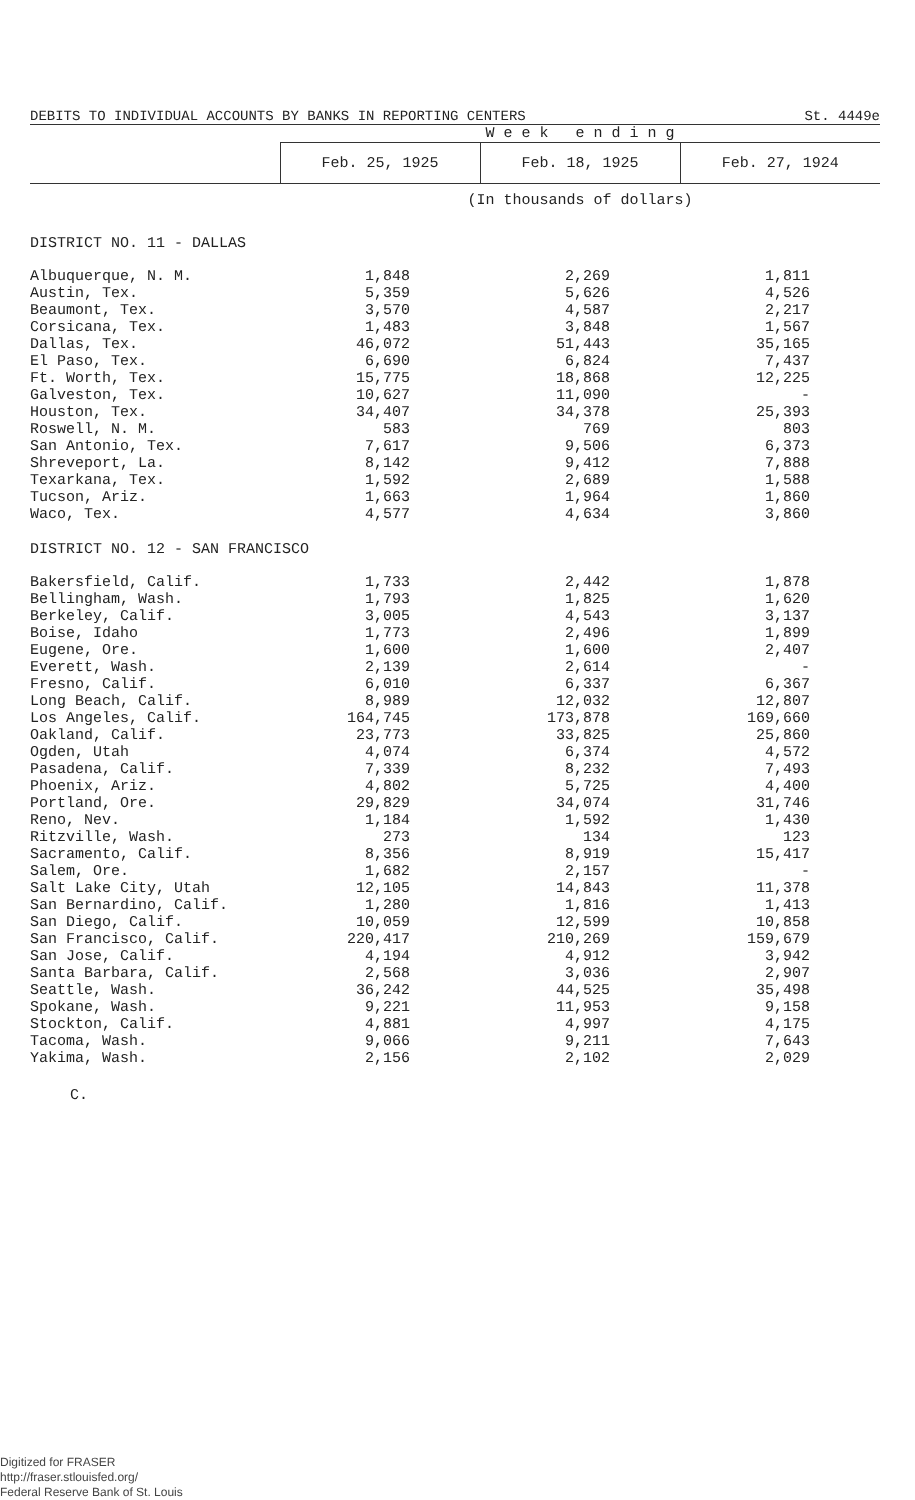DEBITS TO INDIVIDUAL ACCOUNTS BY BANKS IN REPORTING CENTERS St. 4449e
| | W e e k e n d i n g | | |
| --- | --- | --- | --- |
| | Feb. 25, 1925 | Feb. 18, 1925 | Feb. 27, 1924 |
| | (In thousands of dollars) | | |
| DISTRICT NO. 11 - DALLAS | | | |
| Albuquerque, N. M. | 1,848 | 2,269 | 1,811 |
| Austin, Tex. | 5,359 | 5,626 | 4,526 |
| Beaumont, Tex. | 3,570 | 4,587 | 2,217 |
| Corsicana, Tex. | 1,483 | 3,848 | 1,567 |
| Dallas, Tex. | 46,072 | 51,443 | 35,165 |
| El Paso, Tex. | 6,690 | 6,824 | 7,437 |
| Ft. Worth, Tex. | 15,775 | 18,868 | 12,225 |
| Galveston, Tex. | 10,627 | 11,090 | - |
| Houston, Tex. | 34,407 | 34,378 | 25,393 |
| Roswell, N. M. | 583 | 769 | 803 |
| San Antonio, Tex. | 7,617 | 9,506 | 6,373 |
| Shreveport, La. | 8,142 | 9,412 | 7,888 |
| Texarkana, Tex. | 1,592 | 2,689 | 1,588 |
| Tucson, Ariz. | 1,663 | 1,964 | 1,860 |
| Waco, Tex. | 4,577 | 4,634 | 3,860 |
| DISTRICT NO. 12 - SAN FRANCISCO | | | |
| Bakersfield, Calif. | 1,733 | 2,442 | 1,878 |
| Bellingham, Wash. | 1,793 | 1,825 | 1,620 |
| Berkeley, Calif. | 3,005 | 4,543 | 3,137 |
| Boise, Idaho | 1,773 | 2,496 | 1,899 |
| Eugene, Ore. | 1,600 | 1,600 | 2,407 |
| Everett, Wash. | 2,139 | 2,614 | - |
| Fresno, Calif. | 6,010 | 6,337 | 6,367 |
| Long Beach, Calif. | 8,989 | 12,032 | 12,807 |
| Los Angeles, Calif. | 164,745 | 173,878 | 169,660 |
| Oakland, Calif. | 23,773 | 33,825 | 25,860 |
| Ogden, Utah | 4,074 | 6,374 | 4,572 |
| Pasadena, Calif. | 7,339 | 8,232 | 7,493 |
| Phoenix, Ariz. | 4,802 | 5,725 | 4,400 |
| Portland, Ore. | 29,829 | 34,074 | 31,746 |
| Reno, Nev. | 1,184 | 1,592 | 1,430 |
| Ritzville, Wash. | 273 | 134 | 123 |
| Sacramento, Calif. | 8,356 | 8,919 | 15,417 |
| Salem, Ore. | 1,682 | 2,157 | - |
| Salt Lake City, Utah | 12,105 | 14,843 | 11,378 |
| San Bernardino, Calif. | 1,280 | 1,816 | 1,413 |
| San Diego, Calif. | 10,059 | 12,599 | 10,858 |
| San Francisco, Calif. | 220,417 | 210,269 | 159,679 |
| San Jose, Calif. | 4,194 | 4,912 | 3,942 |
| Santa Barbara, Calif. | 2,568 | 3,036 | 2,907 |
| Seattle, Wash. | 36,242 | 44,525 | 35,498 |
| Spokane, Wash. | 9,221 | 11,953 | 9,158 |
| Stockton, Calif. | 4,881 | 4,997 | 4,175 |
| Tacoma, Wash. | 9,066 | 9,211 | 7,643 |
| Yakima, Wash. | 2,156 | 2,102 | 2,029 |
C.
Digitized for FRASER
http://fraser.stlouisfed.org/
Federal Reserve Bank of St. Louis